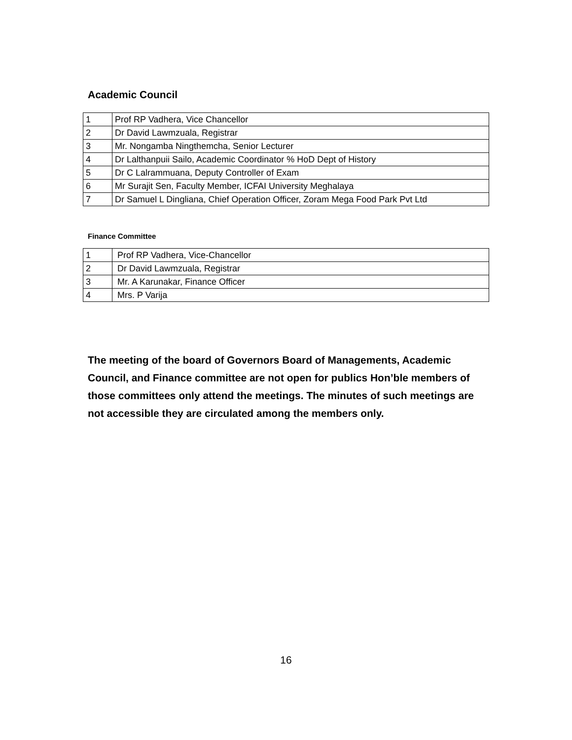Academic Council
| 1 | Prof RP Vadhera, Vice Chancellor |
| 2 | Dr David Lawmzuala, Registrar |
| 3 | Mr. Nongamba Ningthemcha, Senior Lecturer |
| 4 | Dr Lalthanpuii Sailo, Academic Coordinator % HoD Dept of History |
| 5 | Dr C Lalrammuana, Deputy Controller of Exam |
| 6 | Mr Surajit Sen, Faculty Member, ICFAI University Meghalaya |
| 7 | Dr Samuel L Dingliana, Chief Operation Officer, Zoram Mega Food Park Pvt Ltd |
Finance Committee
| 1 | Prof RP Vadhera, Vice-Chancellor |
| 2 | Dr David Lawmzuala, Registrar |
| 3 | Mr. A Karunakar, Finance Officer |
| 4 | Mrs. P Varija |
The meeting of the board of Governors Board of Managements, Academic Council, and Finance committee are not open for publics Hon’ble members of those committees only attend the meetings. The minutes of such meetings are not accessible they are circulated among the members only.
16